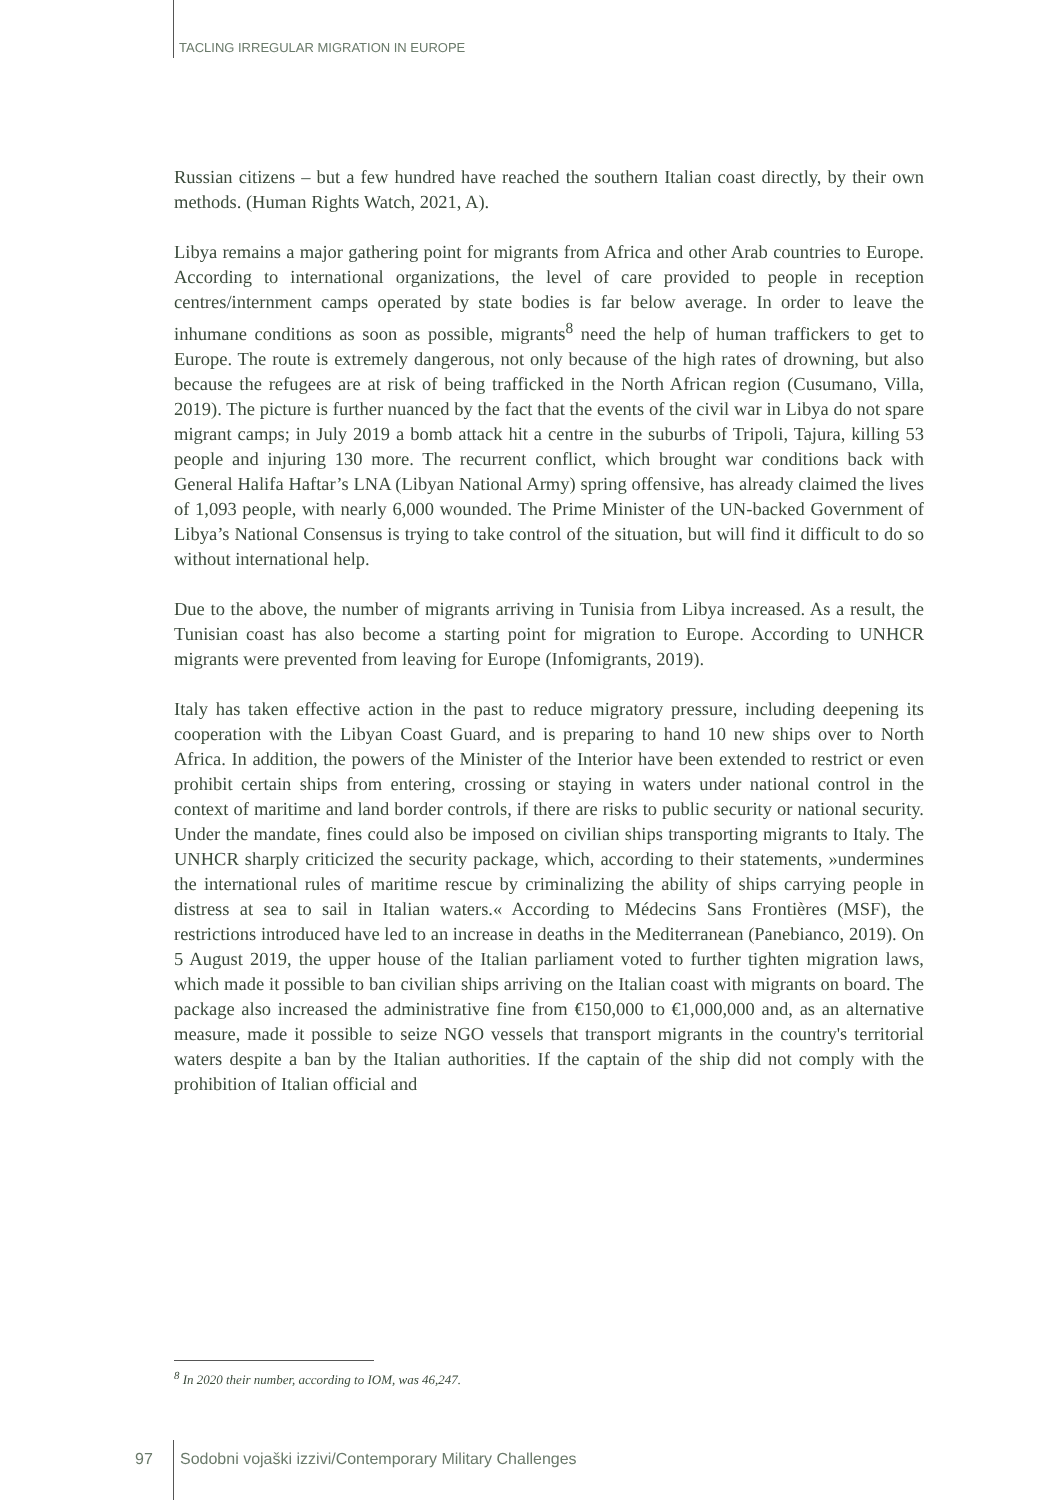TACLING IRREGULAR MIGRATION IN EUROPE
Russian citizens – but a few hundred have reached the southern Italian coast directly, by their own methods. (Human Rights Watch, 2021, A).
Libya remains a major gathering point for migrants from Africa and other Arab countries to Europe. According to international organizations, the level of care provided to people in reception centres/internment camps operated by state bodies is far below average. In order to leave the inhumane conditions as soon as possible, migrants<sup>8</sup> need the help of human traffickers to get to Europe. The route is extremely dangerous, not only because of the high rates of drowning, but also because the refugees are at risk of being trafficked in the North African region (Cusumano, Villa, 2019). The picture is further nuanced by the fact that the events of the civil war in Libya do not spare migrant camps; in July 2019 a bomb attack hit a centre in the suburbs of Tripoli, Tajura, killing 53 people and injuring 130 more. The recurrent conflict, which brought war conditions back with General Halifa Haftar’s LNA (Libyan National Army) spring offensive, has already claimed the lives of 1,093 people, with nearly 6,000 wounded. The Prime Minister of the UN-backed Government of Libya’s National Consensus is trying to take control of the situation, but will find it difficult to do so without international help.
Due to the above, the number of migrants arriving in Tunisia from Libya increased. As a result, the Tunisian coast has also become a starting point for migration to Europe. According to UNHCR migrants were prevented from leaving for Europe (Infomigrants, 2019).
Italy has taken effective action in the past to reduce migratory pressure, including deepening its cooperation with the Libyan Coast Guard, and is preparing to hand 10 new ships over to North Africa. In addition, the powers of the Minister of the Interior have been extended to restrict or even prohibit certain ships from entering, crossing or staying in waters under national control in the context of maritime and land border controls, if there are risks to public security or national security. Under the mandate, fines could also be imposed on civilian ships transporting migrants to Italy. The UNHCR sharply criticized the security package, which, according to their statements, »undermines the international rules of maritime rescue by criminalizing the ability of ships carrying people in distress at sea to sail in Italian waters.« According to Médecins Sans Frontières (MSF), the restrictions introduced have led to an increase in deaths in the Mediterranean (Panebianco, 2019). On 5 August 2019, the upper house of the Italian parliament voted to further tighten migration laws, which made it possible to ban civilian ships arriving on the Italian coast with migrants on board. The package also increased the administrative fine from €150,000 to €1,000,000 and, as an alternative measure, made it possible to seize NGO vessels that transport migrants in the country's territorial waters despite a ban by the Italian authorities. If the captain of the ship did not comply with the prohibition of Italian official and
<sup>8</sup> In 2020 their number, according to IOM, was 46,247.
97
Sodobni vojaški izzivi/Contemporary Military Challenges